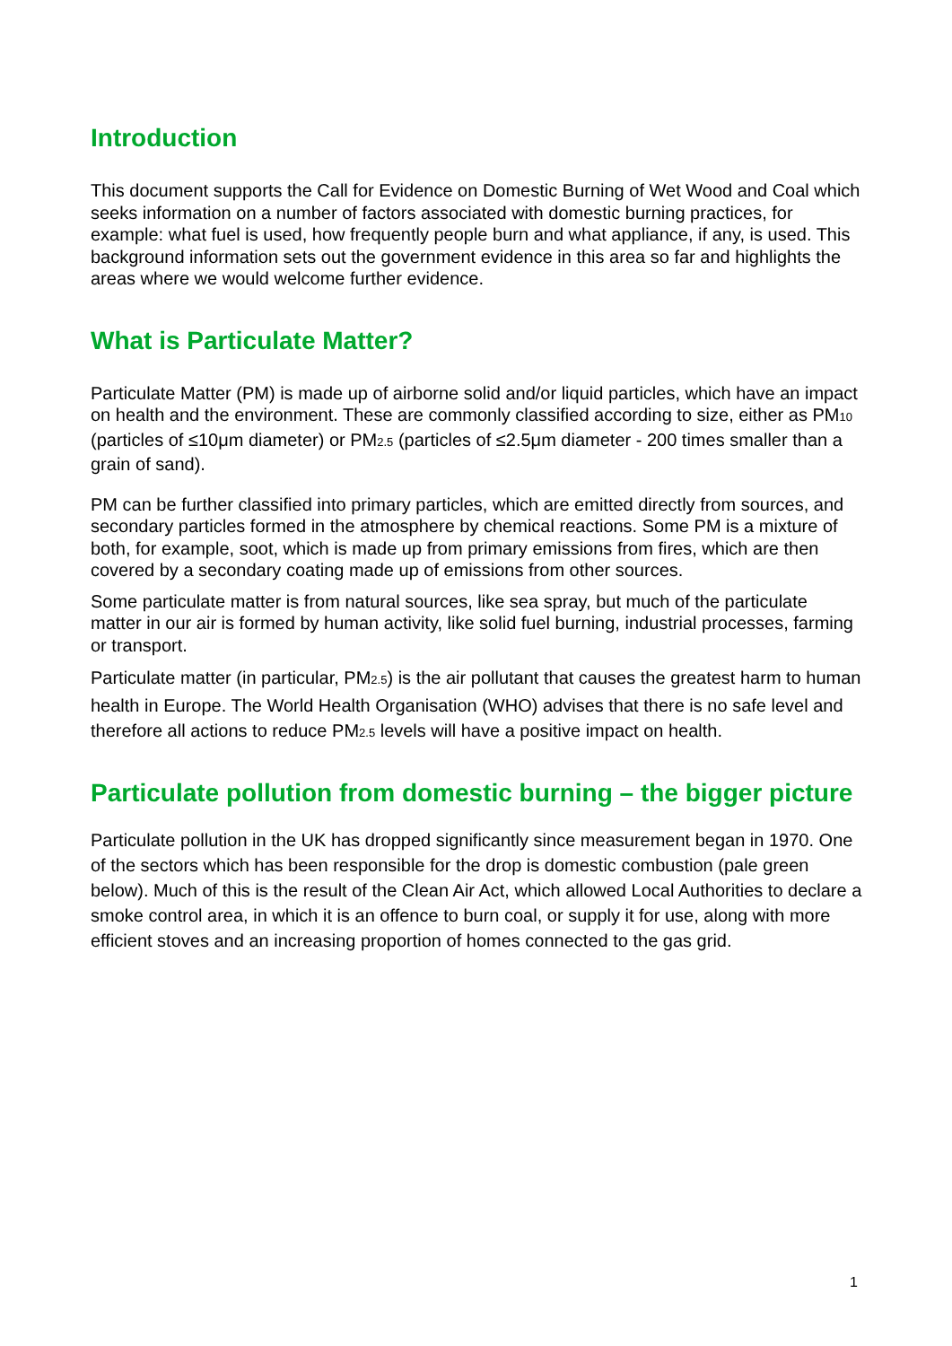Introduction
This document supports the Call for Evidence on Domestic Burning of Wet Wood and Coal which seeks information on a number of factors associated with domestic burning practices, for example: what fuel is used, how frequently people burn and what appliance, if any, is used. This background information sets out the government evidence in this area so far and highlights the areas where we would welcome further evidence.
What is Particulate Matter?
Particulate Matter (PM) is made up of airborne solid and/or liquid particles, which have an impact on health and the environment. These are commonly classified according to size, either as PM10 (particles of ≤10μm diameter) or PM2.5 (particles of ≤2.5μm diameter - 200 times smaller than a grain of sand).
PM can be further classified into primary particles, which are emitted directly from sources, and secondary particles formed in the atmosphere by chemical reactions. Some PM is a mixture of both, for example, soot, which is made up from primary emissions from fires, which are then covered by a secondary coating made up of emissions from other sources.
Some particulate matter is from natural sources, like sea spray, but much of the particulate matter in our air is formed by human activity, like solid fuel burning, industrial processes, farming or transport.
Particulate matter (in particular, PM2.5) is the air pollutant that causes the greatest harm to human health in Europe. The World Health Organisation (WHO) advises that there is no safe level and therefore all actions to reduce PM2.5 levels will have a positive impact on health.
Particulate pollution from domestic burning – the bigger picture
Particulate pollution in the UK has dropped significantly since measurement began in 1970. One of the sectors which has been responsible for the drop is domestic combustion (pale green below). Much of this is the result of the Clean Air Act, which allowed Local Authorities to declare a smoke control area, in which it is an offence to burn coal, or supply it for use, along with more efficient stoves and an increasing proportion of homes connected to the gas grid.
1